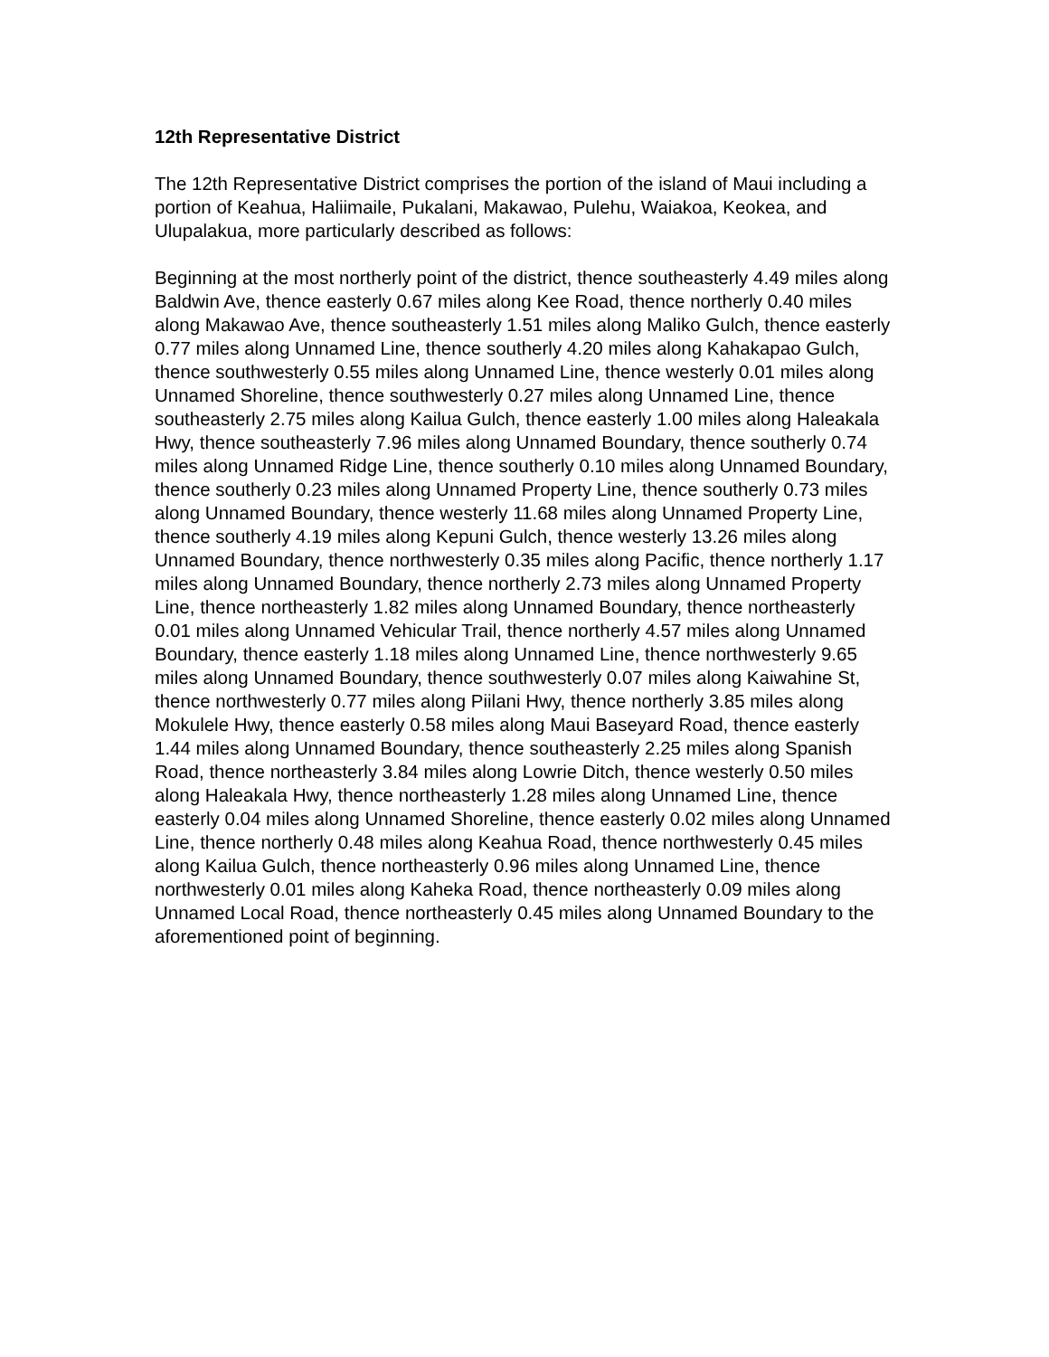12th Representative District
The 12th Representative District comprises the portion of the island of Maui including a portion of Keahua, Haliimaile, Pukalani, Makawao, Pulehu, Waiakoa, Keokea, and Ulupalakua, more particularly described as follows:
Beginning at the most northerly point of the district, thence southeasterly 4.49 miles along Baldwin Ave, thence easterly 0.67 miles along Kee Road, thence northerly 0.40 miles along Makawao Ave, thence southeasterly 1.51 miles along Maliko Gulch, thence easterly 0.77 miles along Unnamed Line, thence southerly 4.20 miles along Kahakapao Gulch, thence southwesterly 0.55 miles along Unnamed Line, thence westerly 0.01 miles along Unnamed Shoreline, thence southwesterly 0.27 miles along Unnamed Line, thence southeasterly 2.75 miles along Kailua Gulch, thence easterly 1.00 miles along Haleakala Hwy, thence southeasterly 7.96 miles along Unnamed Boundary, thence southerly 0.74 miles along Unnamed Ridge Line, thence southerly 0.10 miles along Unnamed Boundary, thence southerly 0.23 miles along Unnamed Property Line, thence southerly 0.73 miles along Unnamed Boundary, thence westerly 11.68 miles along Unnamed Property Line, thence southerly 4.19 miles along Kepuni Gulch, thence westerly 13.26 miles along Unnamed Boundary, thence northwesterly 0.35 miles along Pacific, thence northerly 1.17 miles along Unnamed Boundary, thence northerly 2.73 miles along Unnamed Property Line, thence northeasterly 1.82 miles along Unnamed Boundary, thence northeasterly 0.01 miles along Unnamed Vehicular Trail, thence northerly 4.57 miles along Unnamed Boundary, thence easterly 1.18 miles along Unnamed Line, thence northwesterly 9.65 miles along Unnamed Boundary, thence southwesterly 0.07 miles along Kaiwahine St, thence northwesterly 0.77 miles along Piilani Hwy, thence northerly 3.85 miles along Mokulele Hwy, thence easterly 0.58 miles along Maui Baseyard Road, thence easterly 1.44 miles along Unnamed Boundary, thence southeasterly 2.25 miles along Spanish Road, thence northeasterly 3.84 miles along Lowrie Ditch, thence westerly 0.50 miles along Haleakala Hwy, thence northeasterly 1.28 miles along Unnamed Line, thence easterly 0.04 miles along Unnamed Shoreline, thence easterly 0.02 miles along Unnamed Line, thence northerly 0.48 miles along Keahua Road, thence northwesterly 0.45 miles along Kailua Gulch, thence northeasterly 0.96 miles along Unnamed Line, thence northwesterly 0.01 miles along Kaheka Road, thence northeasterly 0.09 miles along Unnamed Local Road, thence northeasterly 0.45 miles along Unnamed Boundary to the aforementioned point of beginning.